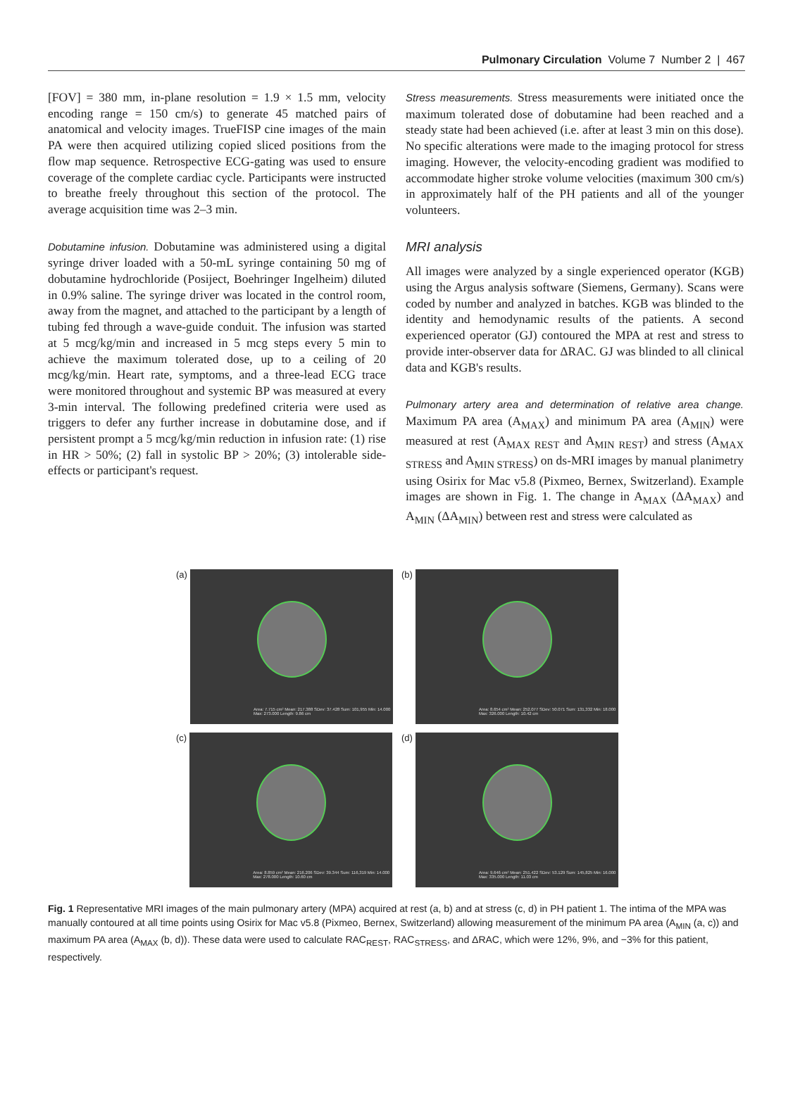Pulmonary Circulation Volume 7 Number 2 | 467
[FOV] = 380 mm, in-plane resolution = 1.9 × 1.5 mm, velocity encoding range = 150 cm/s) to generate 45 matched pairs of anatomical and velocity images. TrueFISP cine images of the main PA were then acquired utilizing copied sliced positions from the flow map sequence. Retrospective ECG-gating was used to ensure coverage of the complete cardiac cycle. Participants were instructed to breathe freely throughout this section of the protocol. The average acquisition time was 2–3 min.
Dobutamine infusion. Dobutamine was administered using a digital syringe driver loaded with a 50-mL syringe containing 50 mg of dobutamine hydrochloride (Posiject, Boehringer Ingelheim) diluted in 0.9% saline. The syringe driver was located in the control room, away from the magnet, and attached to the participant by a length of tubing fed through a wave-guide conduit. The infusion was started at 5 mcg/kg/min and increased in 5 mcg steps every 5 min to achieve the maximum tolerated dose, up to a ceiling of 20 mcg/kg/min. Heart rate, symptoms, and a three-lead ECG trace were monitored throughout and systemic BP was measured at every 3-min interval. The following predefined criteria were used as triggers to defer any further increase in dobutamine dose, and if persistent prompt a 5 mcg/kg/min reduction in infusion rate: (1) rise in HR > 50%; (2) fall in systolic BP > 20%; (3) intolerable side-effects or participant's request.
Stress measurements. Stress measurements were initiated once the maximum tolerated dose of dobutamine had been reached and a steady state had been achieved (i.e. after at least 3 min on this dose). No specific alterations were made to the imaging protocol for stress imaging. However, the velocity-encoding gradient was modified to accommodate higher stroke volume velocities (maximum 300 cm/s) in approximately half of the PH patients and all of the younger volunteers.
MRI analysis
All images were analyzed by a single experienced operator (KGB) using the Argus analysis software (Siemens, Germany). Scans were coded by number and analyzed in batches. KGB was blinded to the identity and hemodynamic results of the patients. A second experienced operator (GJ) contoured the MPA at rest and stress to provide inter-observer data for ΔRAC. GJ was blinded to all clinical data and KGB's results.
Pulmonary artery area and determination of relative area change. Maximum PA area (A<sub>MAX</sub>) and minimum PA area (A<sub>MIN</sub>) were measured at rest (A<sub>MAX REST</sub> and A<sub>MIN REST</sub>) and stress (A<sub>MAX STRESS</sub> and A<sub>MIN STRESS</sub>) on ds-MRI images by manual planimetry using Osirix for Mac v5.8 (Pixmeo, Bernex, Switzerland). Example images are shown in Fig. 1. The change in A<sub>MAX</sub> (ΔA<sub>MAX</sub>) and A<sub>MIN</sub> (ΔA<sub>MIN</sub>) between rest and stress were calculated as
(a)
Area: 7.715 cm² Mean: 217.388 SDev: 37.428 Sum: 101,955 Min: 14.000 Max: 273.000 Length: 9.86 cm
(b)
Area: 8.654 cm² Mean: 252.077 SDev: 50.071 Sum: 131,332 Min: 18.000 Max: 326.000 Length: 10.42 cm
(c)
Area: 8.859 cm² Mean: 216.206 SDev: 39.344 Sum: 116,319 Min: 14.000 Max: 278.000 Length: 10.60 cm
(d)
Area: 9.646 cm² Mean: 251.422 SDev: 53.129 Sum: 145,825 Min: 16.000 Max: 335.000 Length: 11.03 cm
Fig. 1 Representative MRI images of the main pulmonary artery (MPA) acquired at rest (a, b) and at stress (c, d) in PH patient 1. The intima of the MPA was manually contoured at all time points using Osirix for Mac v5.8 (Pixmeo, Bernex, Switzerland) allowing measurement of the minimum PA area (A<sub>MIN</sub> (a, c)) and maximum PA area (A<sub>MAX</sub> (b, d)). These data were used to calculate RAC<sub>REST</sub>, RAC<sub>STRESS</sub>, and ΔRAC, which were 12%, 9%, and −3% for this patient, respectively.